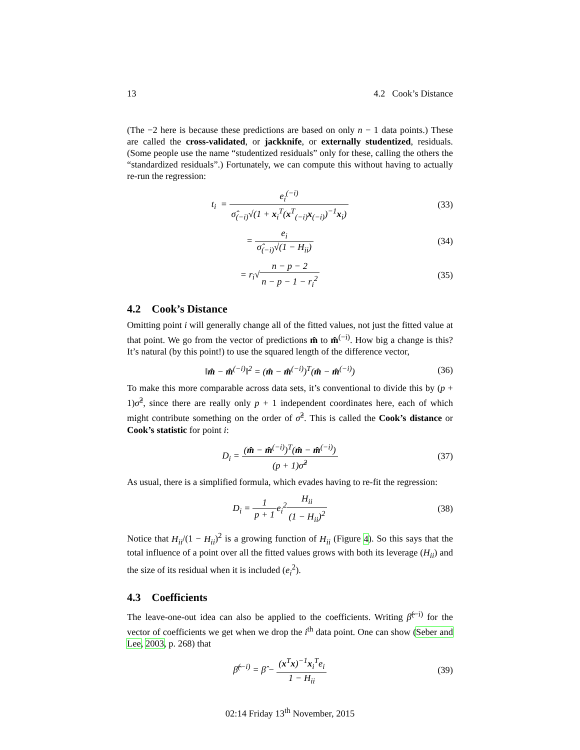13 4.2 Cook’s Distance
(The −2 here is because these predictions are based on only n − 1 data points.) These are called the cross-validated, or jackknife, or externally studentized, residuals. (Some people use the name “studentized residuals” only for these, calling the others the “standardized residuals”.) Fortunately, we can compute this without having to actually re-run the regression:
t<sub>i</sub> = e<sub>i</sub><sup>(−i)</sup> σ̂<sub>(−i)</sub>√(1 + x<sub>i</sub><sup>T</sup>(x<sup>T</sup><sub>(−i)</sub>x<sub>(−i)</sub>)<sup>−1</sup>x<sub>i</sub>)
(33)
= e<sub>i</sub> σ̂<sub>(−i)</sub>√(1 − H<sub>ii</sub>)
(34)
= r<sub>i</sub>√n − p − 2 n − p − 1 − r<sub>i</sub><sup>2</sup>
(35)
4.2 Cook’s Distance
Omitting point i will generally change all of the fitted values, not just the fitted value at that point. We go from the vector of predictions m̂ to m̂<sup>(−i)</sup>. How big a change is this? It’s natural (by this point!) to use the squared length of the difference vector,
‖m̂ − m̂<sup>(−i)</sup>‖<sup>2</sup> = (m̂ − m̂<sup>(−i)</sup>)<sup>T</sup>(m̂ − m̂<sup>(−i)</sup>)
(36)
To make this more comparable across data sets, it’s conventional to divide this by (p + 1)σ̂<sup>2</sup>, since there are really only p + 1 independent coordinates here, each of which might contribute something on the order of σ̂<sup>2</sup>. This is called the Cook’s distance or Cook’s statistic for point i:
D<sub>i</sub> = (m̂ − m̂<sup>(−i)</sup>)<sup>T</sup>(m̂ − m̂<sup>(−i)</sup>) (p + 1)σ̂<sup>2</sup>
(37)
As usual, there is a simplified formula, which evades having to re-fit the regression:
D<sub>i</sub> = 1 p + 1e<sub>i</sub><sup>2</sup>H<sub>ii</sub> (1 − H<sub>ii</sub>)<sup>2</sup>
(38)
Notice that H<sub>ii</sub>/(1 − H<sub>ii</sub>)<sup>2</sup> is a growing function of H<sub>ii</sub> (Figure 4). So this says that the total influence of a point over all the fitted values grows with both its leverage (H<sub>ii</sub>) and the size of its residual when it is included (e<sub>i</sub><sup>2</sup>).
4.3 Coefficients
The leave-one-out idea can also be applied to the coefficients. Writing β̂<sup>(−i)</sup> for the vector of coefficients we get when we drop the i<sup>th</sup> data point. One can show (Seber and Lee, 2003, p. 268) that
β̂<sup>(−i)</sup> = β̂ − (x<sup>T</sup>x)<sup>−1</sup>x<sub>i</sub><sup>T</sup>e<sub>i</sub> 1 − H<sub>ii</sub>
(39)
02:14 Friday 13<sup>th</sup> November, 2015